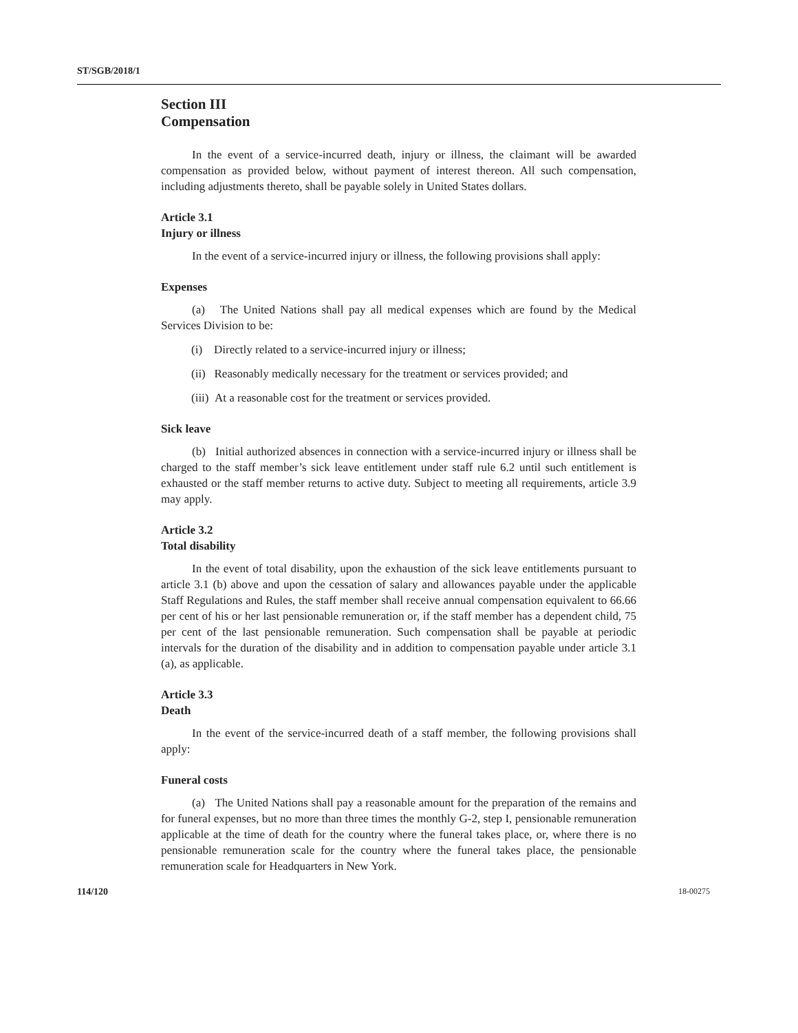ST/SGB/2018/1
Section III
Compensation
In the event of a service-incurred death, injury or illness, the claimant will be awarded compensation as provided below, without payment of interest thereon. All such compensation, including adjustments thereto, shall be payable solely in United States dollars.
Article 3.1
Injury or illness
In the event of a service-incurred injury or illness, the following provisions shall apply:
Expenses
(a) The United Nations shall pay all medical expenses which are found by the Medical Services Division to be:
(i) Directly related to a service-incurred injury or illness;
(ii) Reasonably medically necessary for the treatment or services provided; and
(iii) At a reasonable cost for the treatment or services provided.
Sick leave
(b) Initial authorized absences in connection with a service-incurred injury or illness shall be charged to the staff member’s sick leave entitlement under staff rule 6.2 until such entitlement is exhausted or the staff member returns to active duty. Subject to meeting all requirements, article 3.9 may apply.
Article 3.2
Total disability
In the event of total disability, upon the exhaustion of the sick leave entitlements pursuant to article 3.1 (b) above and upon the cessation of salary and allowances payable under the applicable Staff Regulations and Rules, the staff member shall receive annual compensation equivalent to 66.66 per cent of his or her last pensionable remuneration or, if the staff member has a dependent child, 75 per cent of the last pensionable remuneration. Such compensation shall be payable at periodic intervals for the duration of the disability and in addition to compensation payable under article 3.1 (a), as applicable.
Article 3.3
Death
In the event of the service-incurred death of a staff member, the following provisions shall apply:
Funeral costs
(a) The United Nations shall pay a reasonable amount for the preparation of the remains and for funeral expenses, but no more than three times the monthly G-2, step I, pensionable remuneration applicable at the time of death for the country where the funeral takes place, or, where there is no pensionable remuneration scale for the country where the funeral takes place, the pensionable remuneration scale for Headquarters in New York.
114/120 18-00275